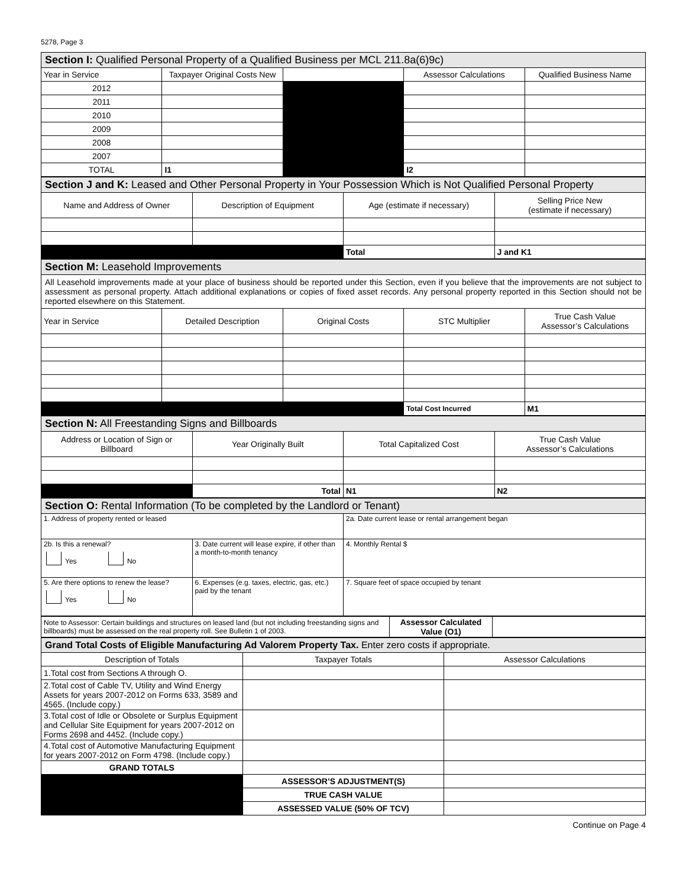5278, Page 3
| Section I: Qualified Personal Property of a Qualified Business per MCL 211.8a(6)9c) | | | | |
| --- | --- | --- | --- | --- |
| Year in Service | Taxpayer Original Costs New | | Assessor Calculations | Qualified Business Name |
| 2012 | | | | |
| 2011 | | | | |
| 2010 | | | | |
| 2009 | | | | |
| 2008 | | | | |
| 2007 | | | | |
| TOTAL | I1 | | I2 | |
| Section J and K: Leased and Other Personal Property in Your Possession Which is Not Qualified Personal Property | | | |
| --- | --- | --- | --- |
| Name and Address of Owner | Description of Equipment | Age (estimate if necessary) | Selling Price New (estimate if necessary) |
| | | Total | J and K1 |
| Section M: Leasehold Improvements | | | | |
| --- | --- | --- | --- | --- |
| All Leasehold improvements made at your place of business should be reported under this Section, even if you believe that the improvements are not subject to assessment as personal property. Attach additional explanations or copies of fixed asset records. Any personal property reported in this Section should not be reported elsewhere on this Statement. | | | | |
| Year in Service | Detailed Description | Original Costs | STC Multiplier | True Cash Value Assessor’s Calculations |
| | | | Total Cost Incurred | M1 |
| Section N: All Freestanding Signs and Billboards | | | |
| --- | --- | --- | --- |
| Address or Location of Sign or Billboard | Year Originally Built | Total Capitalized Cost | True Cash Value Assessor’s Calculations |
| | Total | N1 | N2 |
| Section O: Rental Information (To be completed by the Landlord or Tenant) | | |
| --- | --- | --- |
| 1. Address of property rented or leased | | 2a. Date current lease or rental arrangement began |
| 2b. Is this a renewal? Yes No | 3. Date current will lease expire, if other than a month-to-month tenancy | 4. Monthly Rental $ |
| 5. Are there options to renew the lease? Yes No | 6. Expenses (e.g. taxes, electric, gas, etc.) paid by the tenant | 7. Square feet of space occupied by tenant |
| Note to Assessor: Certain buildings and structures on leased land (but not including freestanding signs and billboards) must be assessed on the real property roll. See Bulletin 1 of 2003. | Assessor Calculated Value (O1) | |
| Grand Total Costs of Eligible Manufacturing Ad Valorem Property Tax. Enter zero costs if appropriate. | | |
| --- | --- | --- |
| Description of Totals | Taxpayer Totals | Assessor Calculations |
| 1.Total cost from Sections A through O. | | |
| 2.Total cost of Cable TV, Utility and Wind Energy Assets for years 2007-2012 on Forms 633, 3589 and 4565. (Include copy.) | | |
| 3.Total cost of Idle or Obsolete or Surplus Equipment and Cellular Site Equipment for years 2007-2012 on Forms 2698 and 4452. (Include copy.) | | |
| 4.Total cost of Automotive Manufacturing Equipment for years 2007-2012 on Form 4798. (Include copy.) | | |
| GRAND TOTALS | | |
| | ASSESSOR’S ADJUSTMENT(S) | |
| | TRUE CASH VALUE | |
| | ASSESSED VALUE (50% OF TCV) | |
Continue on Page 4